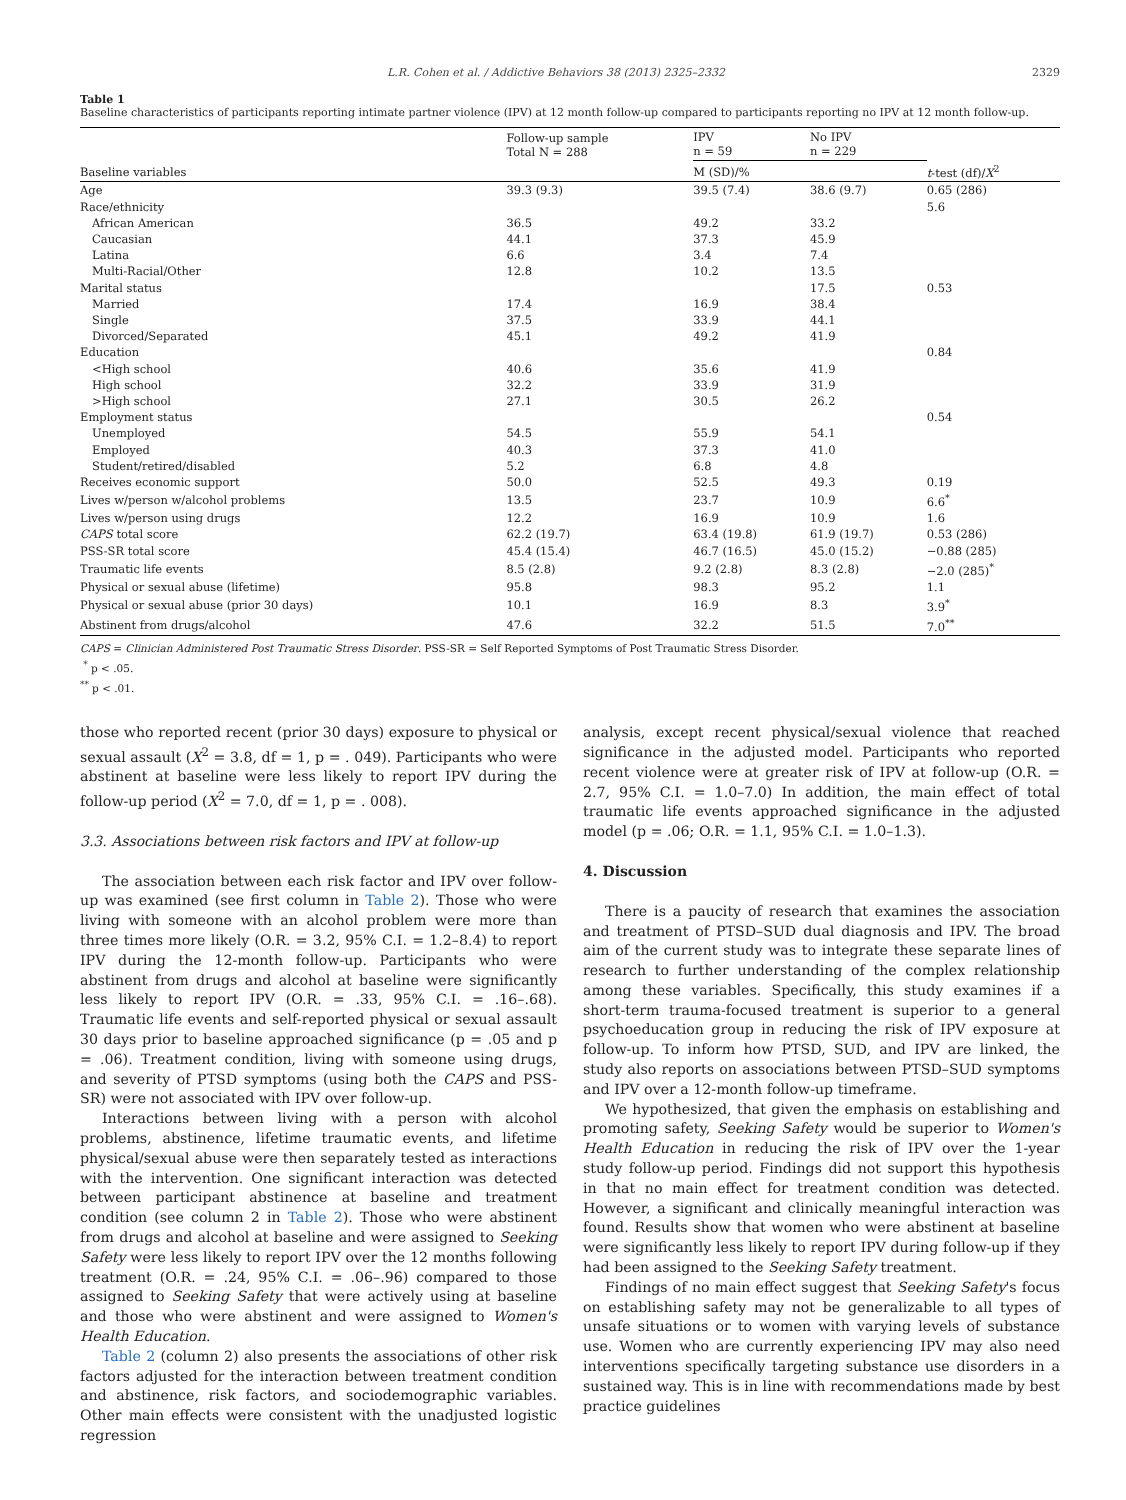L.R. Cohen et al. / Addictive Behaviors 38 (2013) 2325–2332 2329
Table 1
Baseline characteristics of participants reporting intimate partner violence (IPV) at 12 month follow-up compared to participants reporting no IPV at 12 month follow-up.
| | Follow-up sample Total N = 288 | IPV n = 59 | No IPV n = 229 | |
| --- | --- | --- | --- | --- |
| Baseline variables | | M (SD)/% | | t -test (df)/ X<sup>2</sup> |
| Age | 39.3 (9.3) | 39.5 (7.4) | 38.6 (9.7) | 0.65 (286) |
| Race/ethnicity | | | | 5.6 |
| African American | 36.5 | 49.2 | 33.2 | |
| Caucasian | 44.1 | 37.3 | 45.9 | |
| Latina | 6.6 | 3.4 | 7.4 | |
| Multi-Racial/Other | 12.8 | 10.2 | 13.5 | |
| Marital status | | | 17.5 | 0.53 |
| Married | 17.4 | 16.9 | 38.4 | |
| Single | 37.5 | 33.9 | 44.1 | |
| Divorced/Separated | 45.1 | 49.2 | 41.9 | |
| Education | | | | 0.84 |
| <High school | 40.6 | 35.6 | 41.9 | |
| High school | 32.2 | 33.9 | 31.9 | |
| >High school | 27.1 | 30.5 | 26.2 | |
| Employment status | | | | 0.54 |
| Unemployed | 54.5 | 55.9 | 54.1 | |
| Employed | 40.3 | 37.3 | 41.0 | |
| Student/retired/disabled | 5.2 | 6.8 | 4.8 | |
| Receives economic support | 50.0 | 52.5 | 49.3 | 0.19 |
| Lives w/person w/alcohol problems | 13.5 | 23.7 | 10.9 | 6.6<sup>*</sup> |
| Lives w/person using drugs | 12.2 | 16.9 | 10.9 | 1.6 |
| CAPS total score | 62.2 (19.7) | 63.4 (19.8) | 61.9 (19.7) | 0.53 (286) |
| PSS-SR total score | 45.4 (15.4) | 46.7 (16.5) | 45.0 (15.2) | −0.88 (285) |
| Traumatic life events | 8.5 (2.8) | 9.2 (2.8) | 8.3 (2.8) | −2.0 (285)<sup>*</sup> |
| Physical or sexual abuse (lifetime) | 95.8 | 98.3 | 95.2 | 1.1 |
| Physical or sexual abuse (prior 30 days) | 10.1 | 16.9 | 8.3 | 3.9<sup>*</sup> |
| Abstinent from drugs/alcohol | 47.6 | 32.2 | 51.5 | 7.0<sup>**</sup> |
CAPS = Clinician Administered Post Traumatic Stress Disorder. PSS-SR = Self Reported Symptoms of Post Traumatic Stress Disorder.
<sup>*</sup> p < .05.
<sup>**</sup> p < .01.
those who reported recent (prior 30 days) exposure to physical or sexual assault (X<sup>2</sup> = 3.8, df = 1, p = . 049). Participants who were abstinent at baseline were less likely to report IPV during the follow-up period (X<sup>2</sup> = 7.0, df = 1, p = . 008).
3.3. Associations between risk factors and IPV at follow-up
The association between each risk factor and IPV over follow-up was examined (see first column in Table 2). Those who were living with someone with an alcohol problem were more than three times more likely (O.R. = 3.2, 95% C.I. = 1.2–8.4) to report IPV during the 12-month follow-up. Participants who were abstinent from drugs and alcohol at baseline were significantly less likely to report IPV (O.R. = .33, 95% C.I. = .16–.68). Traumatic life events and self-reported physical or sexual assault 30 days prior to baseline approached significance (p = .05 and p = .06). Treatment condition, living with someone using drugs, and severity of PTSD symptoms (using both the CAPS and PSS-SR) were not associated with IPV over follow-up.
Interactions between living with a person with alcohol problems, abstinence, lifetime traumatic events, and lifetime physical/sexual abuse were then separately tested as interactions with the intervention. One significant interaction was detected between participant abstinence at baseline and treatment condition (see column 2 in Table 2). Those who were abstinent from drugs and alcohol at baseline and were assigned to Seeking Safety were less likely to report IPV over the 12 months following treatment (O.R. = .24, 95% C.I. = .06–.96) compared to those assigned to Seeking Safety that were actively using at baseline and those who were abstinent and were assigned to Women's Health Education.
Table 2 (column 2) also presents the associations of other risk factors adjusted for the interaction between treatment condition and abstinence, risk factors, and sociodemographic variables. Other main effects were consistent with the unadjusted logistic regression
analysis, except recent physical/sexual violence that reached significance in the adjusted model. Participants who reported recent violence were at greater risk of IPV at follow-up (O.R. = 2.7, 95% C.I. = 1.0–7.0) In addition, the main effect of total traumatic life events approached significance in the adjusted model (p = .06; O.R. = 1.1, 95% C.I. = 1.0–1.3).
4. Discussion
There is a paucity of research that examines the association and treatment of PTSD–SUD dual diagnosis and IPV. The broad aim of the current study was to integrate these separate lines of research to further understanding of the complex relationship among these variables. Specifically, this study examines if a short-term trauma-focused treatment is superior to a general psychoeducation group in reducing the risk of IPV exposure at follow-up. To inform how PTSD, SUD, and IPV are linked, the study also reports on associations between PTSD–SUD symptoms and IPV over a 12-month follow-up timeframe.
We hypothesized, that given the emphasis on establishing and promoting safety, Seeking Safety would be superior to Women's Health Education in reducing the risk of IPV over the 1-year study follow-up period. Findings did not support this hypothesis in that no main effect for treatment condition was detected. However, a significant and clinically meaningful interaction was found. Results show that women who were abstinent at baseline were significantly less likely to report IPV during follow-up if they had been assigned to the Seeking Safety treatment.
Findings of no main effect suggest that Seeking Safety's focus on establishing safety may not be generalizable to all types of unsafe situations or to women with varying levels of substance use. Women who are currently experiencing IPV may also need interventions specifically targeting substance use disorders in a sustained way. This is in line with recommendations made by best practice guidelines